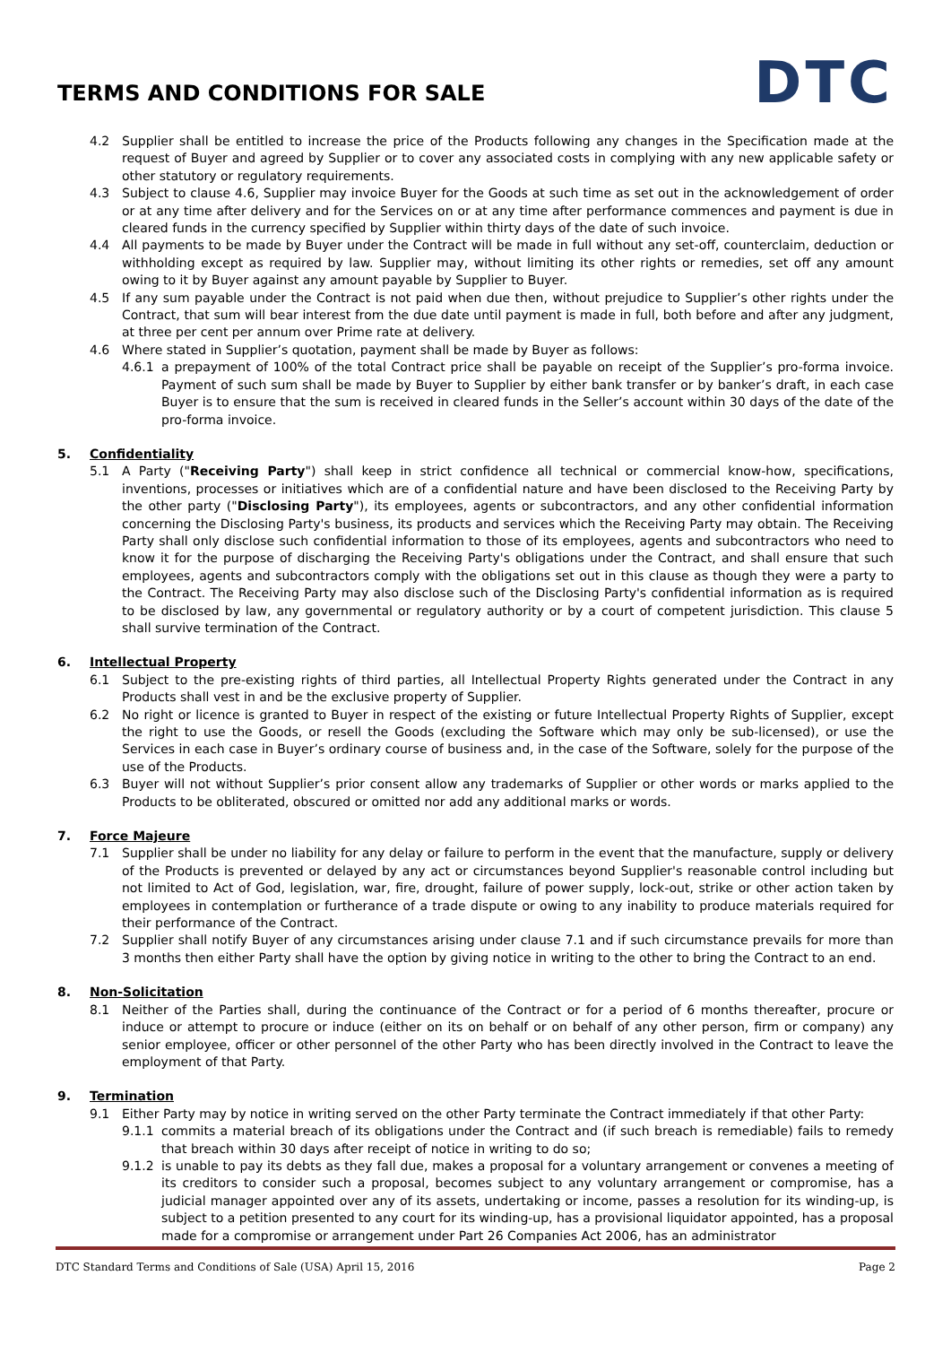TERMS AND CONDITIONS FOR SALE
DTC
4.2 Supplier shall be entitled to increase the price of the Products following any changes in the Specification made at the request of Buyer and agreed by Supplier or to cover any associated costs in complying with any new applicable safety or other statutory or regulatory requirements.
4.3 Subject to clause 4.6, Supplier may invoice Buyer for the Goods at such time as set out in the acknowledgement of order or at any time after delivery and for the Services on or at any time after performance commences and payment is due in cleared funds in the currency specified by Supplier within thirty days of the date of such invoice.
4.4 All payments to be made by Buyer under the Contract will be made in full without any set-off, counterclaim, deduction or withholding except as required by law. Supplier may, without limiting its other rights or remedies, set off any amount owing to it by Buyer against any amount payable by Supplier to Buyer.
4.5 If any sum payable under the Contract is not paid when due then, without prejudice to Supplier’s other rights under the Contract, that sum will bear interest from the due date until payment is made in full, both before and after any judgment, at three per cent per annum over Prime rate at delivery.
4.6 Where stated in Supplier’s quotation, payment shall be made by Buyer as follows:
4.6.1 a prepayment of 100% of the total Contract price shall be payable on receipt of the Supplier’s pro-forma invoice. Payment of such sum shall be made by Buyer to Supplier by either bank transfer or by banker’s draft, in each case Buyer is to ensure that the sum is received in cleared funds in the Seller’s account within 30 days of the date of the pro-forma invoice.
5. Confidentiality
5.1 A Party ("Receiving Party") shall keep in strict confidence all technical or commercial know-how, specifications, inventions, processes or initiatives which are of a confidential nature and have been disclosed to the Receiving Party by the other party ("Disclosing Party"), its employees, agents or subcontractors, and any other confidential information concerning the Disclosing Party's business, its products and services which the Receiving Party may obtain. The Receiving Party shall only disclose such confidential information to those of its employees, agents and subcontractors who need to know it for the purpose of discharging the Receiving Party's obligations under the Contract, and shall ensure that such employees, agents and subcontractors comply with the obligations set out in this clause as though they were a party to the Contract. The Receiving Party may also disclose such of the Disclosing Party's confidential information as is required to be disclosed by law, any governmental or regulatory authority or by a court of competent jurisdiction. This clause 5 shall survive termination of the Contract.
6. Intellectual Property
6.1 Subject to the pre-existing rights of third parties, all Intellectual Property Rights generated under the Contract in any Products shall vest in and be the exclusive property of Supplier.
6.2 No right or licence is granted to Buyer in respect of the existing or future Intellectual Property Rights of Supplier, except the right to use the Goods, or resell the Goods (excluding the Software which may only be sub-licensed), or use the Services in each case in Buyer’s ordinary course of business and, in the case of the Software, solely for the purpose of the use of the Products.
6.3 Buyer will not without Supplier’s prior consent allow any trademarks of Supplier or other words or marks applied to the Products to be obliterated, obscured or omitted nor add any additional marks or words.
7. Force Majeure
7.1 Supplier shall be under no liability for any delay or failure to perform in the event that the manufacture, supply or delivery of the Products is prevented or delayed by any act or circumstances beyond Supplier's reasonable control including but not limited to Act of God, legislation, war, fire, drought, failure of power supply, lock-out, strike or other action taken by employees in contemplation or furtherance of a trade dispute or owing to any inability to produce materials required for their performance of the Contract.
7.2 Supplier shall notify Buyer of any circumstances arising under clause 7.1 and if such circumstance prevails for more than 3 months then either Party shall have the option by giving notice in writing to the other to bring the Contract to an end.
8. Non-Solicitation
8.1 Neither of the Parties shall, during the continuance of the Contract or for a period of 6 months thereafter, procure or induce or attempt to procure or induce (either on its on behalf or on behalf of any other person, firm or company) any senior employee, officer or other personnel of the other Party who has been directly involved in the Contract to leave the employment of that Party.
9. Termination
9.1 Either Party may by notice in writing served on the other Party terminate the Contract immediately if that other Party:
9.1.1 commits a material breach of its obligations under the Contract and (if such breach is remediable) fails to remedy that breach within 30 days after receipt of notice in writing to do so;
9.1.2 is unable to pay its debts as they fall due, makes a proposal for a voluntary arrangement or convenes a meeting of its creditors to consider such a proposal, becomes subject to any voluntary arrangement or compromise, has a judicial manager appointed over any of its assets, undertaking or income, passes a resolution for its winding-up, is subject to a petition presented to any court for its winding-up, has a provisional liquidator appointed, has a proposal made for a compromise or arrangement under Part 26 Companies Act 2006, has an administrator
DTC Standard Terms and Conditions of Sale (USA) April 15, 2016 Page 2